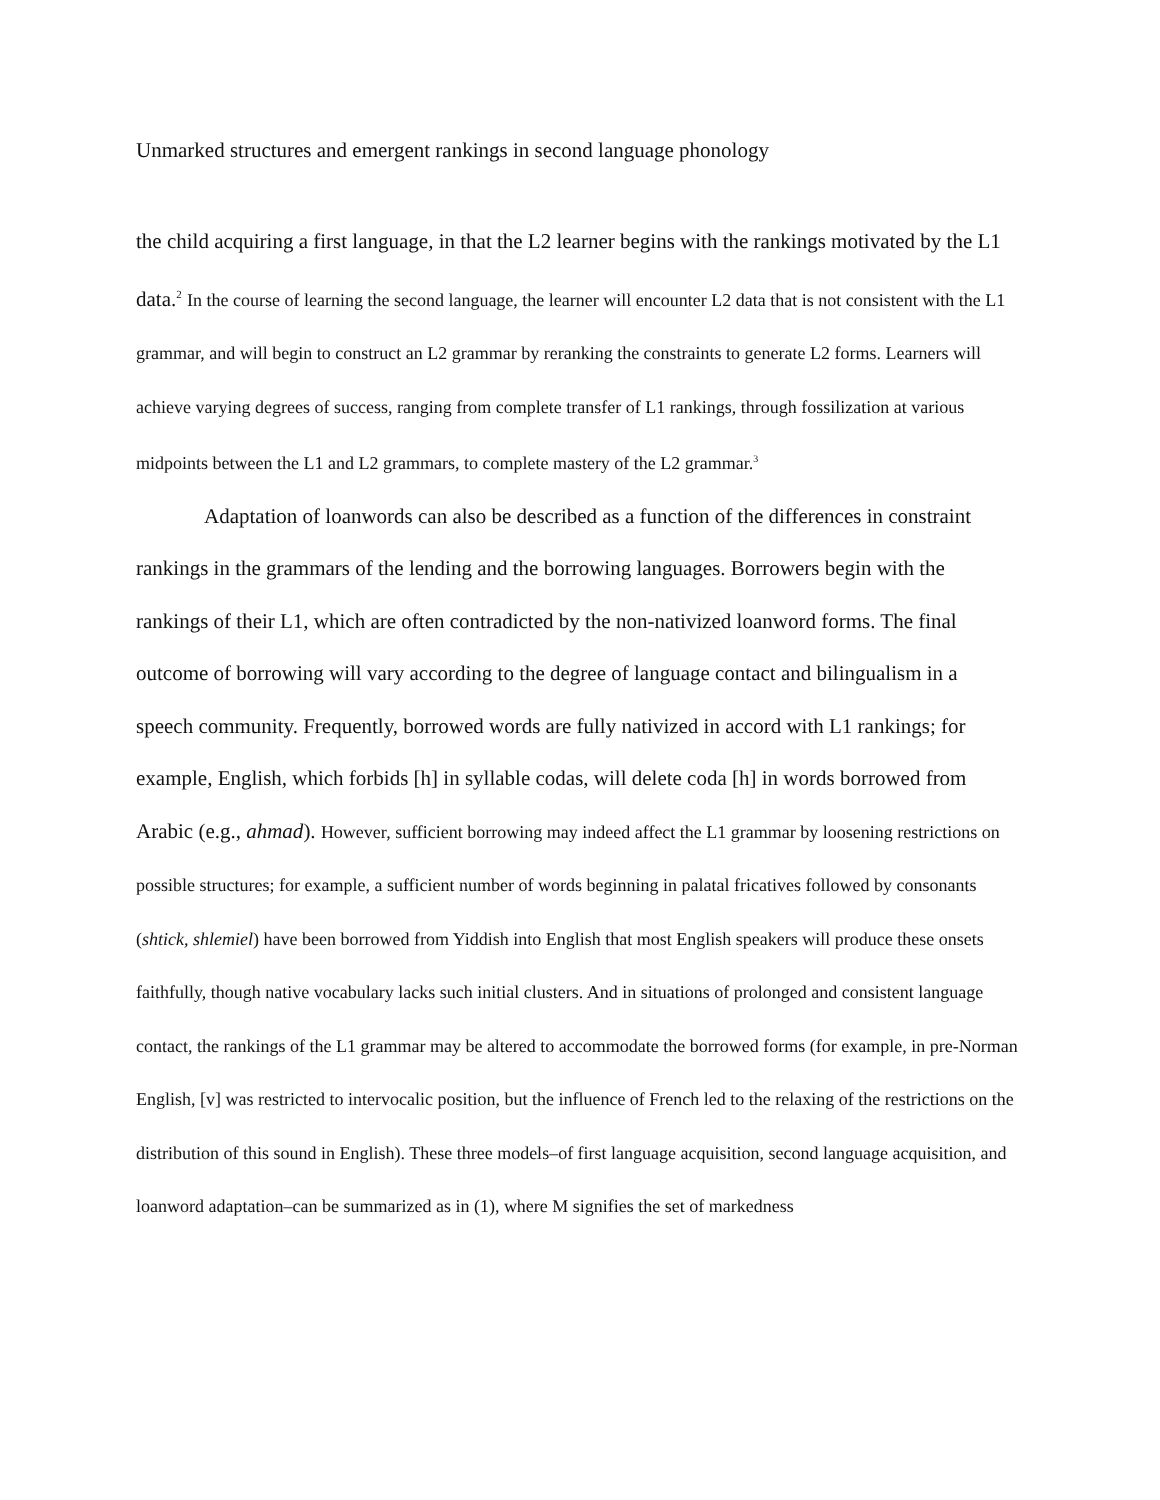Unmarked structures and emergent rankings in second language phonology
the child acquiring a first language, in that the L2 learner begins with the rankings motivated by the L1 data.<sup>2</sup> In the course of learning the second language, the learner will encounter L2 data that is not consistent with the L1 grammar, and will begin to construct an L2 grammar by reranking the constraints to generate L2 forms. Learners will achieve varying degrees of success, ranging from complete transfer of L1 rankings, through fossilization at various midpoints between the L1 and L2 grammars, to complete mastery of the L2 grammar.<sup>3</sup>
Adaptation of loanwords can also be described as a function of the differences in constraint rankings in the grammars of the lending and the borrowing languages. Borrowers begin with the rankings of their L1, which are often contradicted by the non-nativized loanword forms. The final outcome of borrowing will vary according to the degree of language contact and bilingualism in a speech community. Frequently, borrowed words are fully nativized in accord with L1 rankings; for example, English, which forbids [h] in syllable codas, will delete coda [h] in words borrowed from Arabic (e.g., ahmad). However, sufficient borrowing may indeed affect the L1 grammar by loosening restrictions on possible structures; for example, a sufficient number of words beginning in palatal fricatives followed by consonants (shtick, shlemiel) have been borrowed from Yiddish into English that most English speakers will produce these onsets faithfully, though native vocabulary lacks such initial clusters. And in situations of prolonged and consistent language contact, the rankings of the L1 grammar may be altered to accommodate the borrowed forms (for example, in pre-Norman English, [v] was restricted to intervocalic position, but the influence of French led to the relaxing of the restrictions on the distribution of this sound in English). These three models–of first language acquisition, second language acquisition, and loanword adaptation–can be summarized as in (1), where M signifies the set of markedness